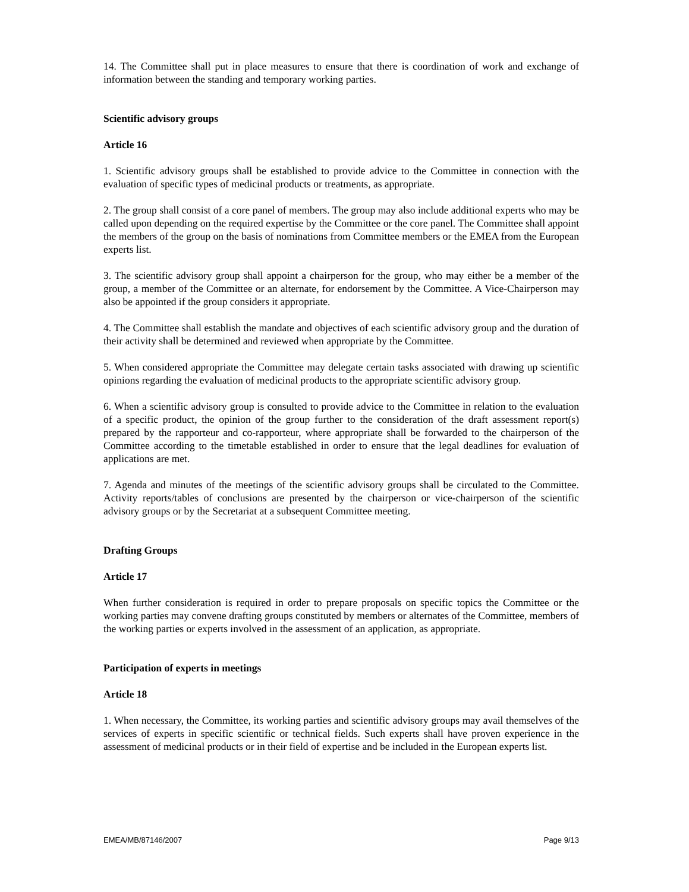14. The Committee shall put in place measures to ensure that there is coordination of work and exchange of information between the standing and temporary working parties.
Scientific advisory groups
Article 16
1. Scientific advisory groups shall be established to provide advice to the Committee in connection with the evaluation of specific types of medicinal products or treatments, as appropriate.
2. The group shall consist of a core panel of members. The group may also include additional experts who may be called upon depending on the required expertise by the Committee or the core panel. The Committee shall appoint the members of the group on the basis of nominations from Committee members or the EMEA from the European experts list.
3. The scientific advisory group shall appoint a chairperson for the group, who may either be a member of the group, a member of the Committee or an alternate, for endorsement by the Committee. A Vice-Chairperson may also be appointed if the group considers it appropriate.
4. The Committee shall establish the mandate and objectives of each scientific advisory group and the duration of their activity shall be determined and reviewed when appropriate by the Committee.
5. When considered appropriate the Committee may delegate certain tasks associated with drawing up scientific opinions regarding the evaluation of medicinal products to the appropriate scientific advisory group.
6. When a scientific advisory group is consulted to provide advice to the Committee in relation to the evaluation of a specific product, the opinion of the group further to the consideration of the draft assessment report(s) prepared by the rapporteur and co-rapporteur, where appropriate shall be forwarded to the chairperson of the Committee according to the timetable established in order to ensure that the legal deadlines for evaluation of applications are met.
7. Agenda and minutes of the meetings of the scientific advisory groups shall be circulated to the Committee. Activity reports/tables of conclusions are presented by the chairperson or vice-chairperson of the scientific advisory groups or by the Secretariat at a subsequent Committee meeting.
Drafting Groups
Article 17
When further consideration is required in order to prepare proposals on specific topics the Committee or the working parties may convene drafting groups constituted by members or alternates of the Committee, members of the working parties or experts involved in the assessment of an application, as appropriate.
Participation of experts in meetings
Article 18
1. When necessary, the Committee, its working parties and scientific advisory groups may avail themselves of the services of experts in specific scientific or technical fields. Such experts shall have proven experience in the assessment of medicinal products or in their field of expertise and be included in the European experts list.
EMEA/MB/87146/2007 Page 9/13